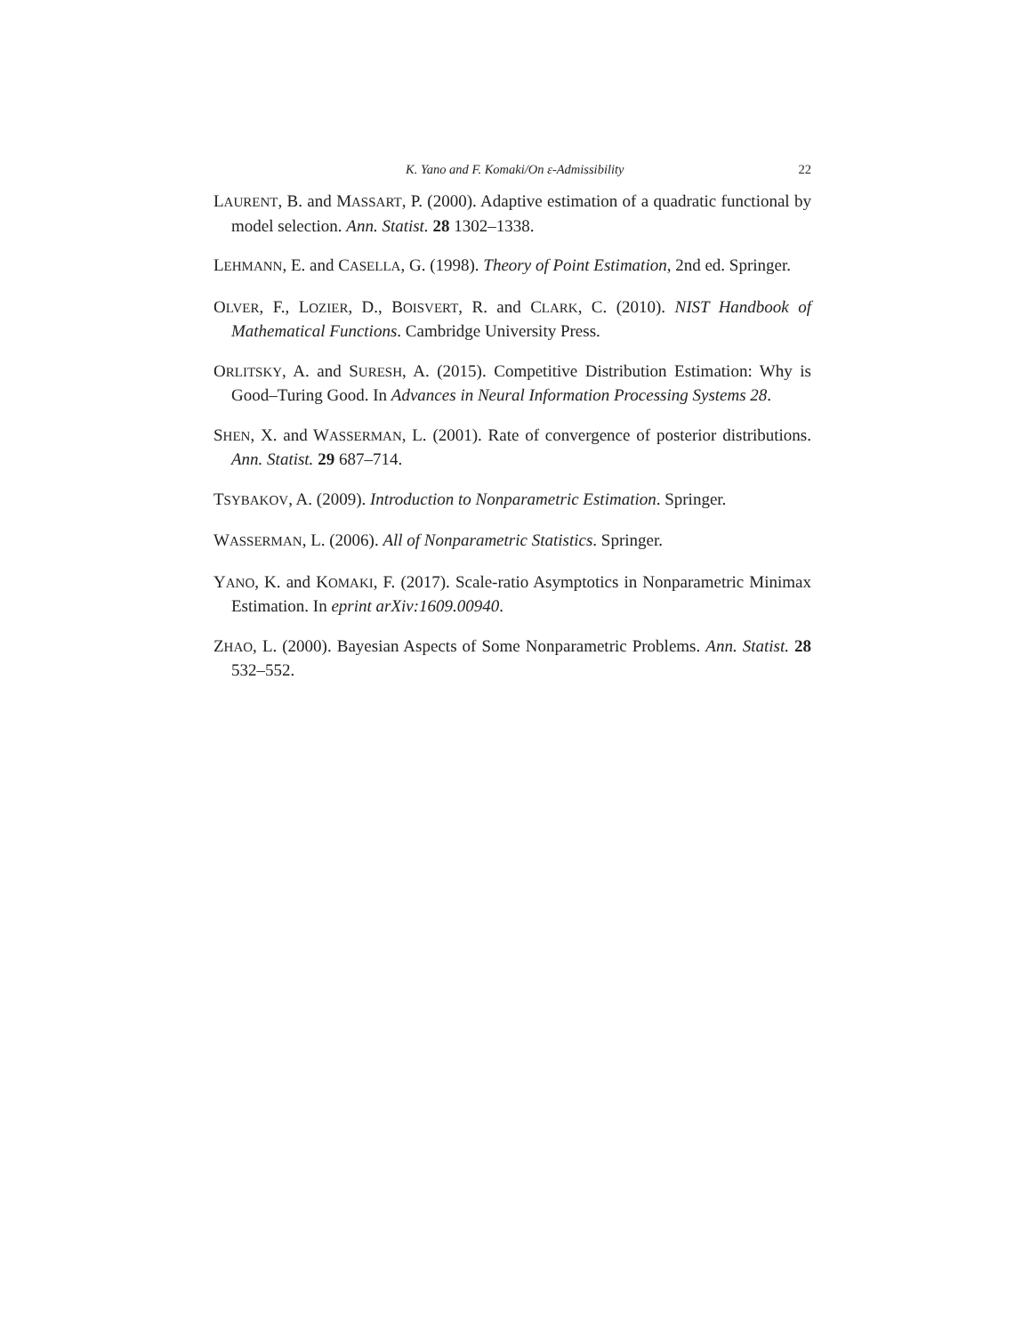K. Yano and F. Komaki/On ε-Admissibility 22
LAURENT, B. and MASSART, P. (2000). Adaptive estimation of a quadratic functional by model selection. Ann. Statist. 28 1302–1338.
LEHMANN, E. and CASELLA, G. (1998). Theory of Point Estimation, 2nd ed. Springer.
OLVER, F., LOZIER, D., BOISVERT, R. and CLARK, C. (2010). NIST Handbook of Mathematical Functions. Cambridge University Press.
ORLITSKY, A. and SURESH, A. (2015). Competitive Distribution Estimation: Why is Good–Turing Good. In Advances in Neural Information Processing Systems 28.
SHEN, X. and WASSERMAN, L. (2001). Rate of convergence of posterior distributions. Ann. Statist. 29 687–714.
TSYBAKOV, A. (2009). Introduction to Nonparametric Estimation. Springer.
WASSERMAN, L. (2006). All of Nonparametric Statistics. Springer.
YANO, K. and KOMAKI, F. (2017). Scale-ratio Asymptotics in Nonparametric Minimax Estimation. In eprint arXiv:1609.00940.
ZHAO, L. (2000). Bayesian Aspects of Some Nonparametric Problems. Ann. Statist. 28 532–552.